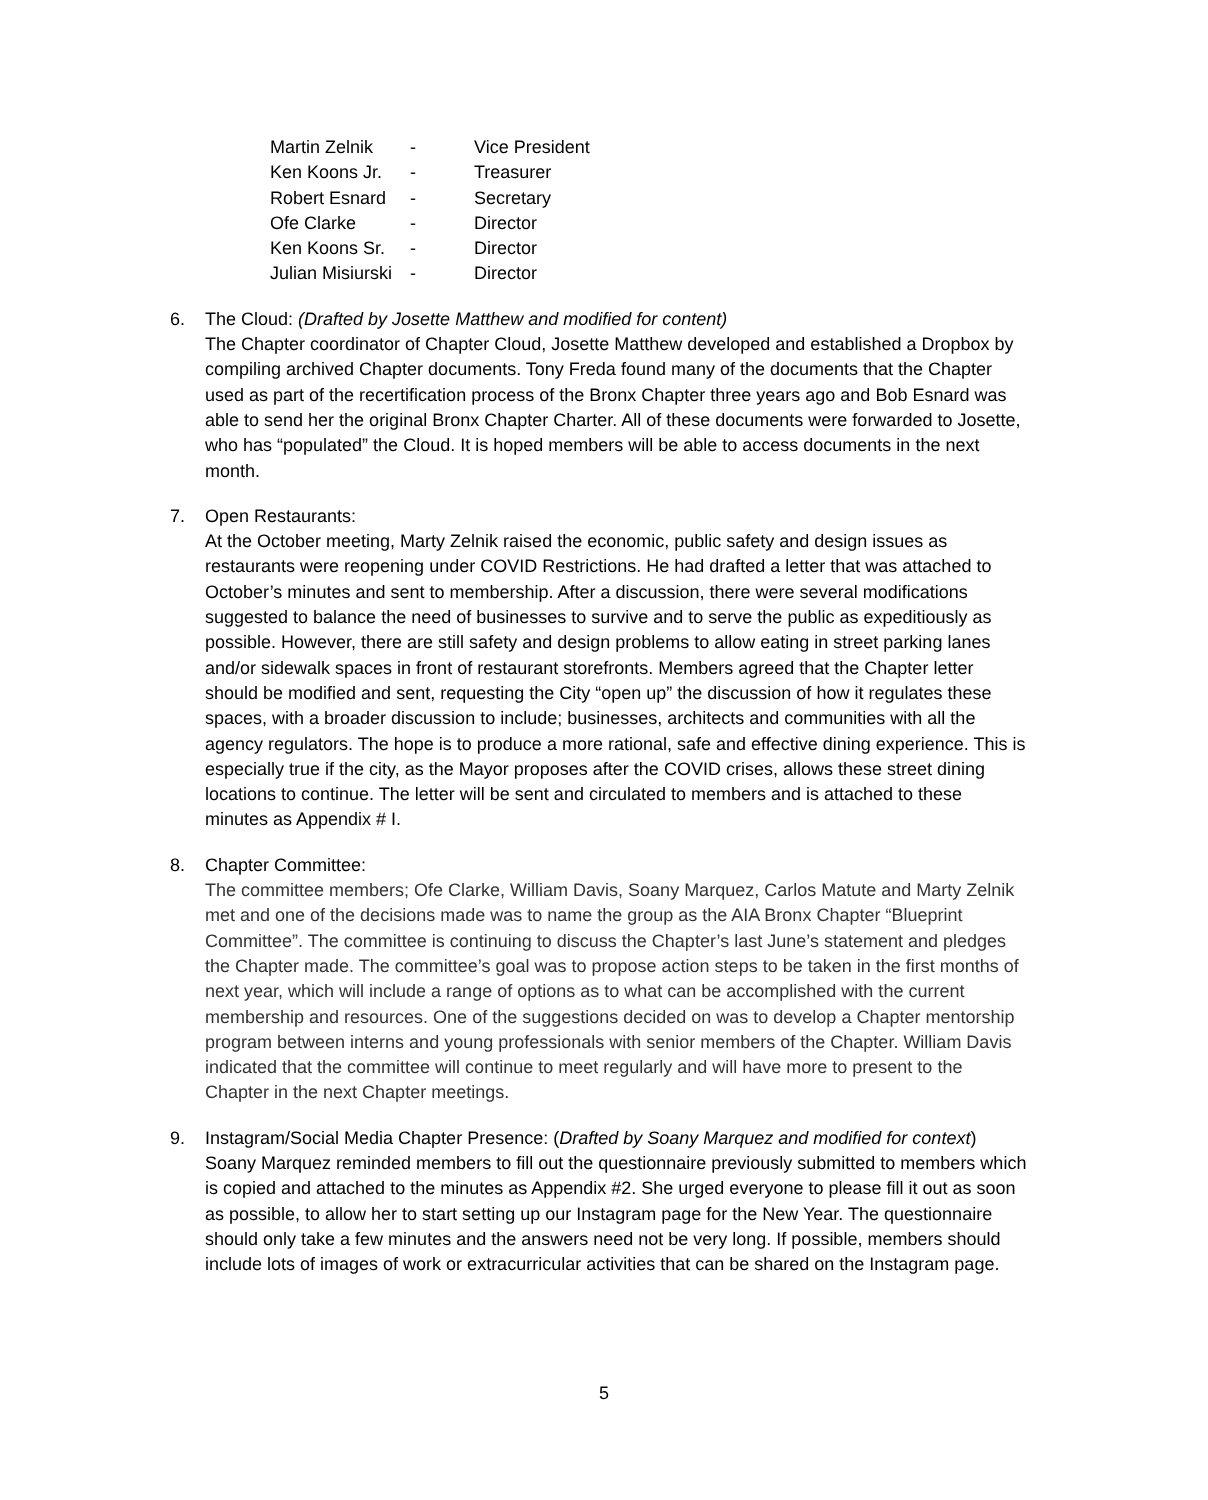| Martin Zelnik | - | Vice President |
| Ken Koons Jr. | - | Treasurer |
| Robert Esnard | - | Secretary |
| Ofe Clarke | - | Director |
| Ken Koons Sr. | - | Director |
| Julian Misiurski | - | Director |
6. The Cloud: (Drafted by Josette Matthew and modified for content)
The Chapter coordinator of Chapter Cloud, Josette Matthew developed and established a Dropbox by compiling archived Chapter documents. Tony Freda found many of the documents that the Chapter used as part of the recertification process of the Bronx Chapter three years ago and Bob Esnard was able to send her the original Bronx Chapter Charter. All of these documents were forwarded to Josette, who has “populated” the Cloud. It is hoped members will be able to access documents in the next month.
7. Open Restaurants:
At the October meeting, Marty Zelnik raised the economic, public safety and design issues as restaurants were reopening under COVID Restrictions. He had drafted a letter that was attached to October’s minutes and sent to membership. After a discussion, there were several modifications suggested to balance the need of businesses to survive and to serve the public as expeditiously as possible. However, there are still safety and design problems to allow eating in street parking lanes and/or sidewalk spaces in front of restaurant storefronts. Members agreed that the Chapter letter should be modified and sent, requesting the City “open up” the discussion of how it regulates these spaces, with a broader discussion to include; businesses, architects and communities with all the agency regulators. The hope is to produce a more rational, safe and effective dining experience. This is especially true if the city, as the Mayor proposes after the COVID crises, allows these street dining locations to continue. The letter will be sent and circulated to members and is attached to these minutes as Appendix # I.
8. Chapter Committee:
The committee members; Ofe Clarke, William Davis, Soany Marquez, Carlos Matute and Marty Zelnik met and one of the decisions made was to name the group as the AIA Bronx Chapter “Blueprint Committee”. The committee is continuing to discuss the Chapter’s last June’s statement and pledges the Chapter made. The committee’s goal was to propose action steps to be taken in the first months of next year, which will include a range of options as to what can be accomplished with the current membership and resources. One of the suggestions decided on was to develop a Chapter mentorship program between interns and young professionals with senior members of the Chapter. William Davis indicated that the committee will continue to meet regularly and will have more to present to the Chapter in the next Chapter meetings.
9. Instagram/Social Media Chapter Presence: (Drafted by Soany Marquez and modified for context)
Soany Marquez reminded members to fill out the questionnaire previously submitted to members which is copied and attached to the minutes as Appendix #2. She urged everyone to please fill it out as soon as possible, to allow her to start setting up our Instagram page for the New Year. The questionnaire should only take a few minutes and the answers need not be very long. If possible, members should include lots of images of work or extracurricular activities that can be shared on the Instagram page.
5